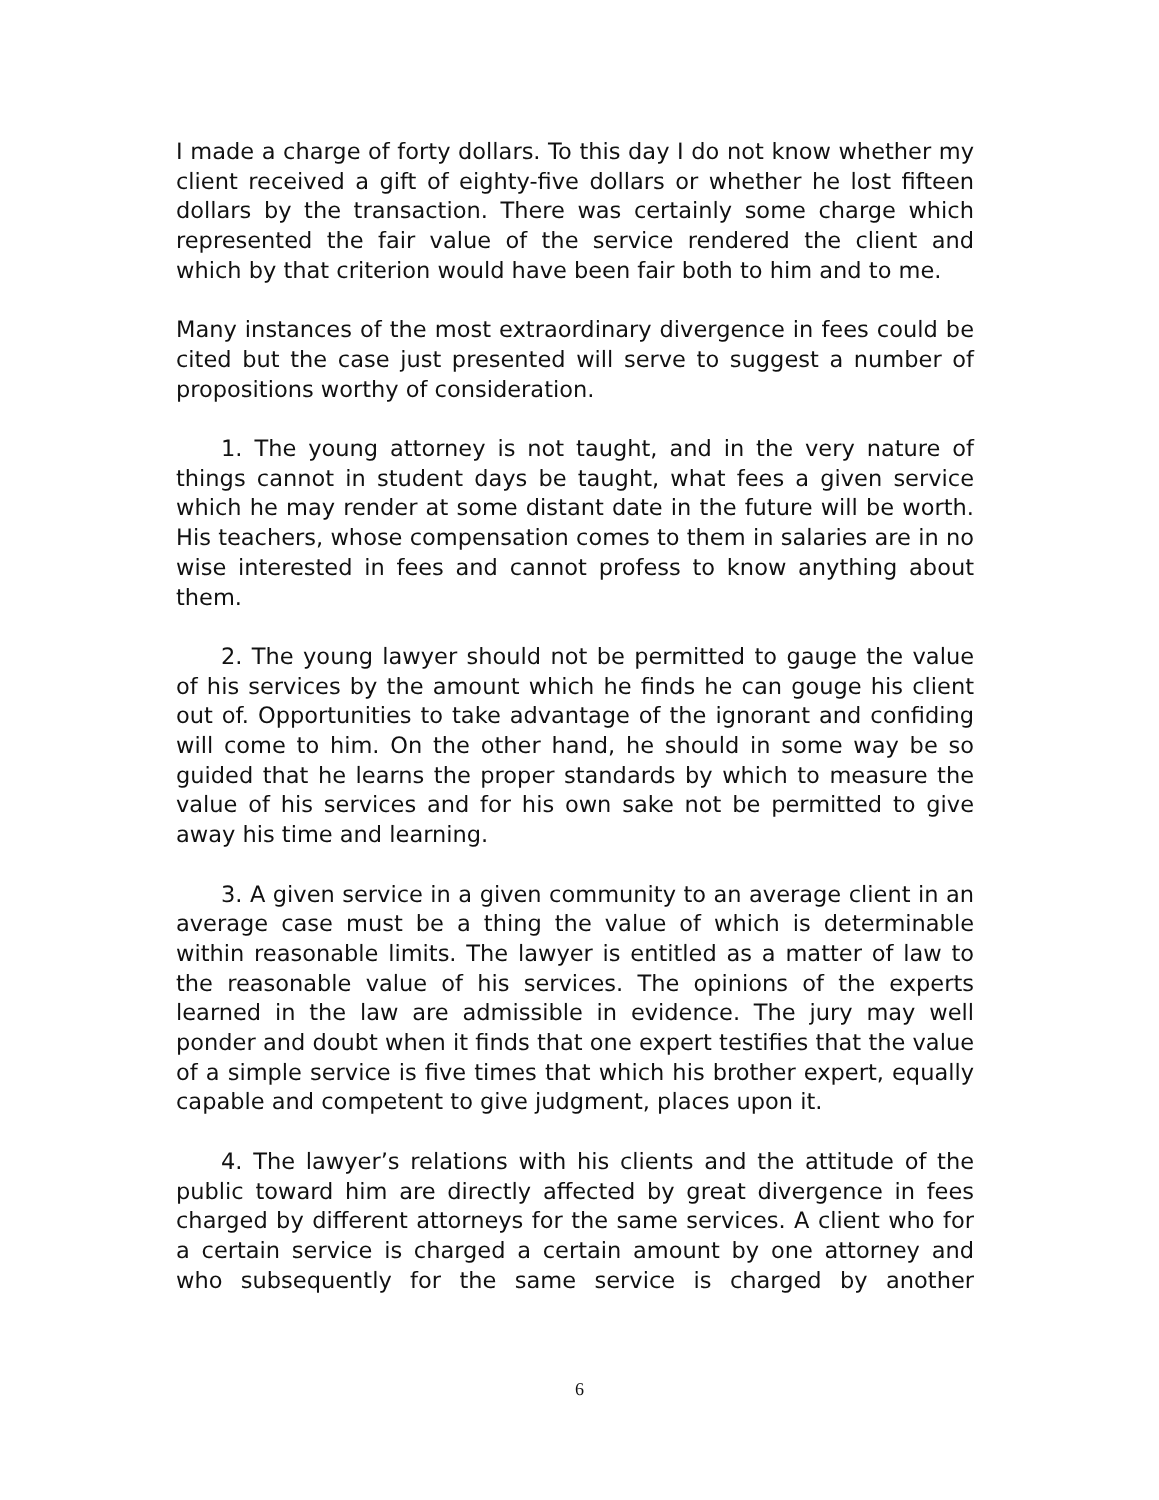I made a charge of forty dollars. To this day I do not know whether my client received a gift of eighty-five dollars or whether he lost fifteen dollars by the transaction. There was certainly some charge which represented the fair value of the service rendered the client and which by that criterion would have been fair both to him and to me.
Many instances of the most extraordinary divergence in fees could be cited but the case just presented will serve to suggest a number of propositions worthy of consideration.
1. The young attorney is not taught, and in the very nature of things cannot in student days be taught, what fees a given service which he may render at some distant date in the future will be worth. His teachers, whose compensation comes to them in salaries are in no wise interested in fees and cannot profess to know anything about them.
2. The young lawyer should not be permitted to gauge the value of his services by the amount which he finds he can gouge his client out of. Opportunities to take advantage of the ignorant and confiding will come to him. On the other hand, he should in some way be so guided that he learns the proper standards by which to measure the value of his services and for his own sake not be permitted to give away his time and learning.
3. A given service in a given community to an average client in an average case must be a thing the value of which is determinable within reasonable limits. The lawyer is entitled as a matter of law to the reasonable value of his services. The opinions of the experts learned in the law are admissible in evidence. The jury may well ponder and doubt when it finds that one expert testifies that the value of a simple service is five times that which his brother expert, equally capable and competent to give judgment, places upon it.
4. The lawyer’s relations with his clients and the attitude of the public toward him are directly affected by great divergence in fees charged by different attorneys for the same services. A client who for a certain service is charged a certain amount by one attorney and who subsequently for the same service is charged by another
6